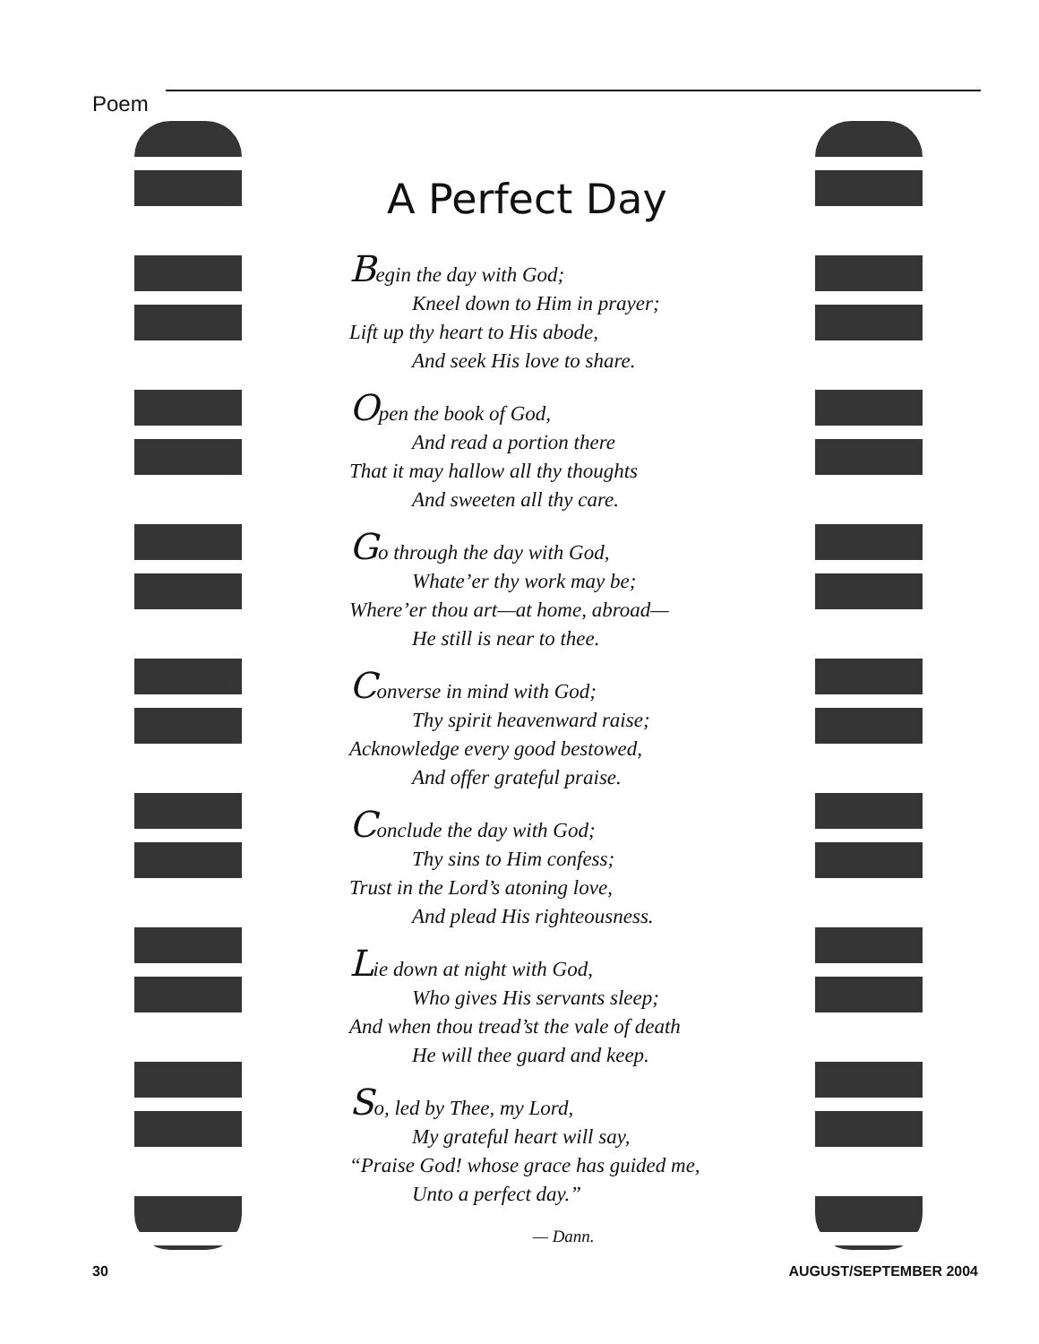Poem
A Perfect Day
Begin the day with God;
Kneel down to Him in prayer;
Lift up thy heart to His abode,
And seek His love to share.
Open the book of God,
And read a portion there
That it may hallow all thy thoughts
And sweeten all thy care.
Go through the day with God,
Whate’er thy work may be;
Where’er thou art—at home, abroad—
He still is near to thee.
Converse in mind with God;
Thy spirit heavenward raise;
Acknowledge every good bestowed,
And offer grateful praise.
Conclude the day with God;
Thy sins to Him confess;
Trust in the Lord’s atoning love,
And plead His righteousness.
Lie down at night with God,
Who gives His servants sleep;
And when thou tread’st the vale of death
He will thee guard and keep.
So, led by Thee, my Lord,
My grateful heart will say,
“Praise God! whose grace has guided me,
Unto a perfect day.”
— Dann.
30 AUGUST/SEPTEMBER 2004